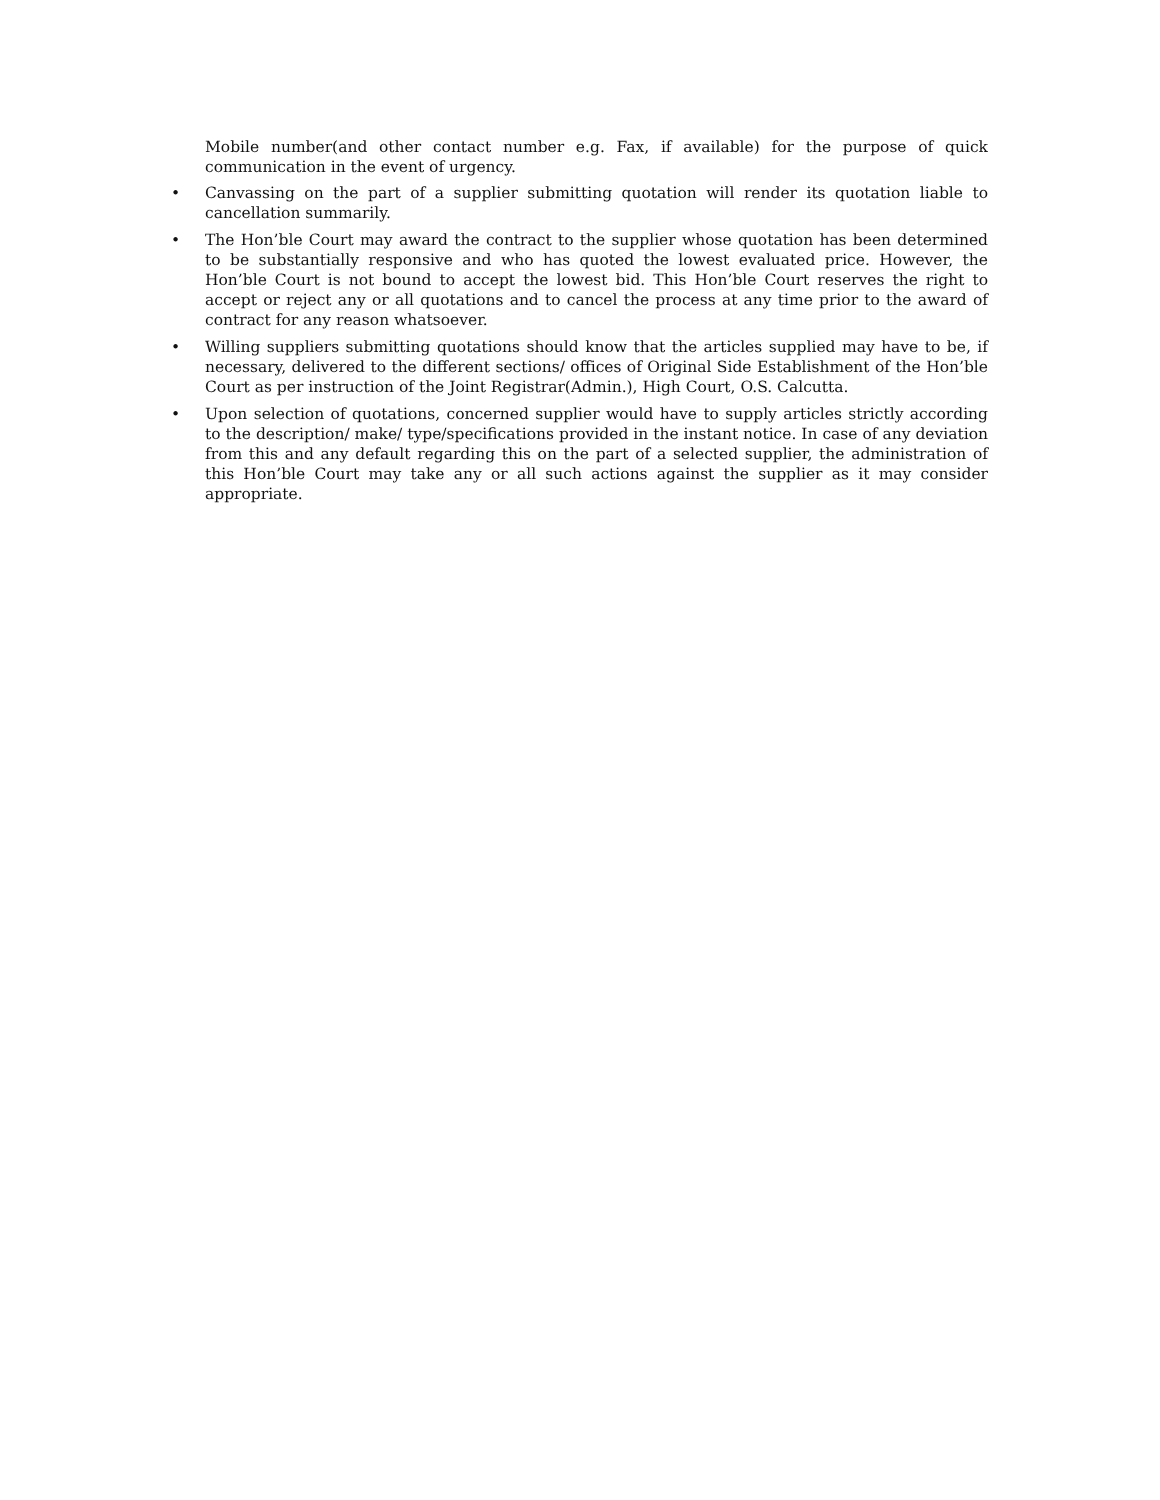Mobile number(and other contact number e.g. Fax, if available) for the purpose of quick communication in the event of urgency.
• Canvassing on the part of a supplier submitting quotation will render its quotation liable to cancellation summarily.
• The Hon’ble Court may award the contract to the supplier whose quotation has been determined to be substantially responsive and who has quoted the lowest evaluated price. However, the Hon’ble Court is not bound to accept the lowest bid. This Hon’ble Court reserves the right to accept or reject any or all quotations and to cancel the process at any time prior to the award of contract for any reason whatsoever.
• Willing suppliers submitting quotations should know that the articles supplied may have to be, if necessary, delivered to the different sections/ offices of Original Side Establishment of the Hon’ble Court as per instruction of the Joint Registrar(Admin.), High Court, O.S. Calcutta.
• Upon selection of quotations, concerned supplier would have to supply articles strictly according to the description/ make/ type/specifications provided in the instant notice. In case of any deviation from this and any default regarding this on the part of a selected supplier, the administration of this Hon’ble Court may take any or all such actions against the supplier as it may consider appropriate.